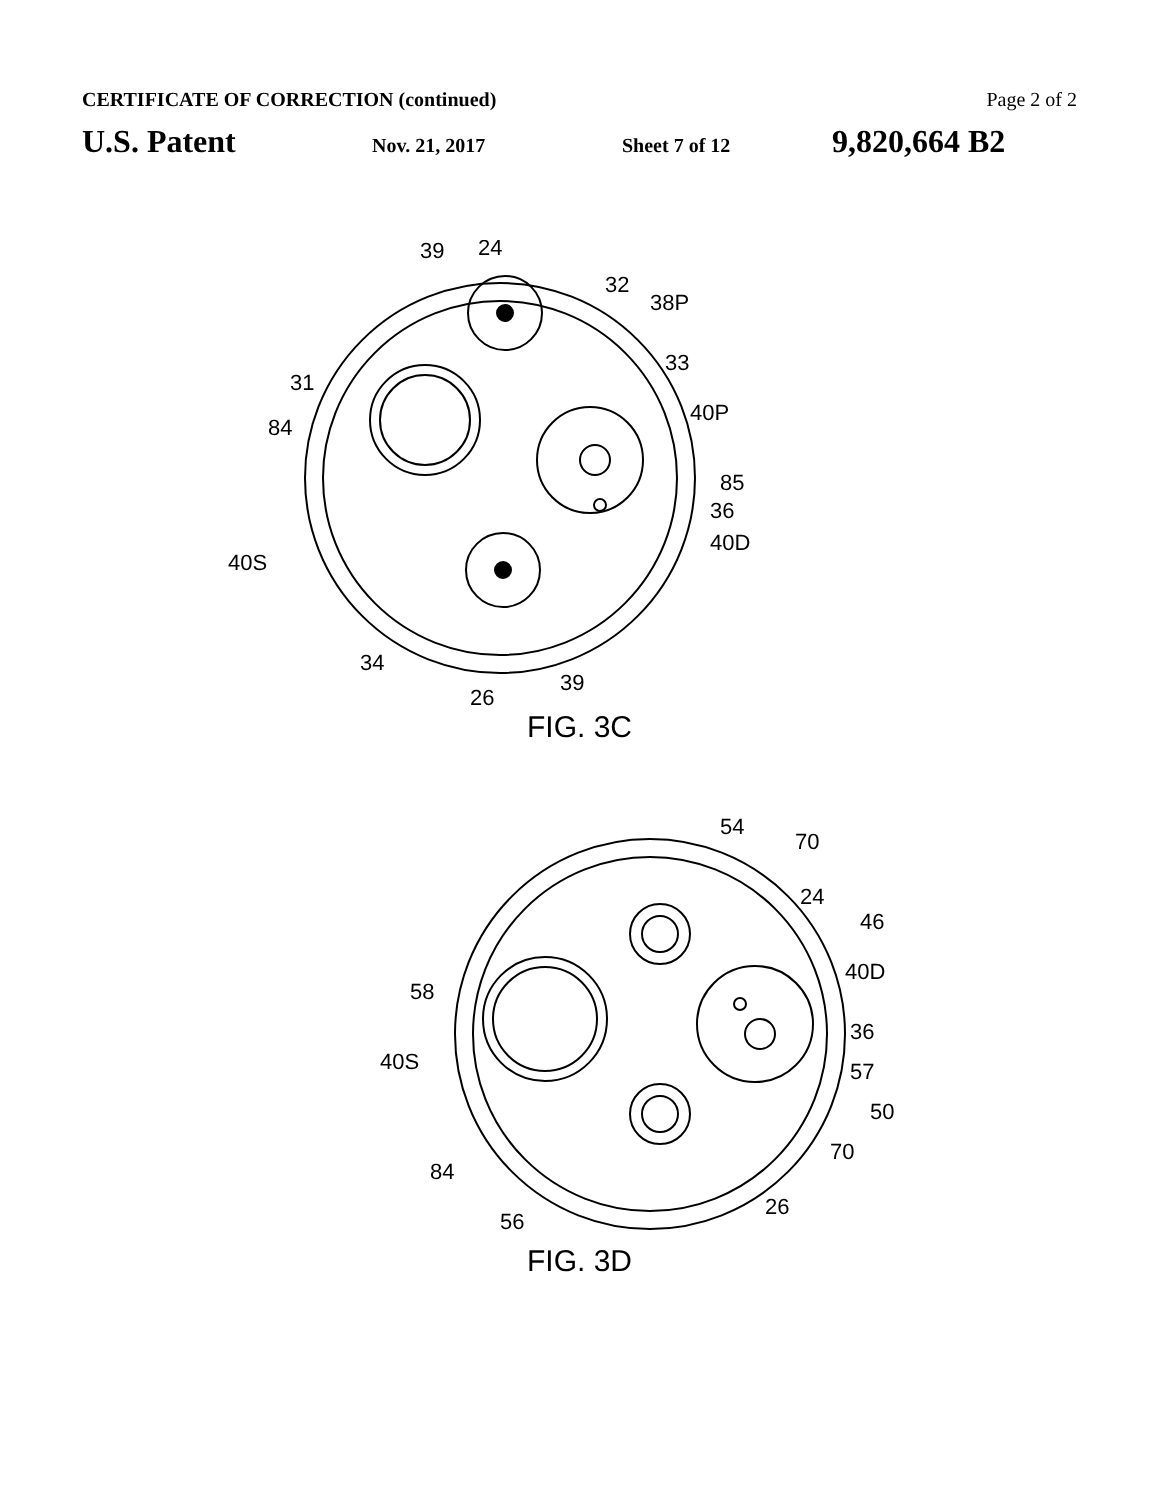CERTIFICATE OF CORRECTION (continued) Page 2 of 2
U.S. Patent Nov. 21, 2017 Sheet 7 of 12 9,820,664 B2
39
24
32
38P
31
33
84
40P
85
36
40D
40S
34
26
39
FIG. 3C
54
70
24
46
58
40D
40S
36
57
50
70
84
56
26
FIG. 3D